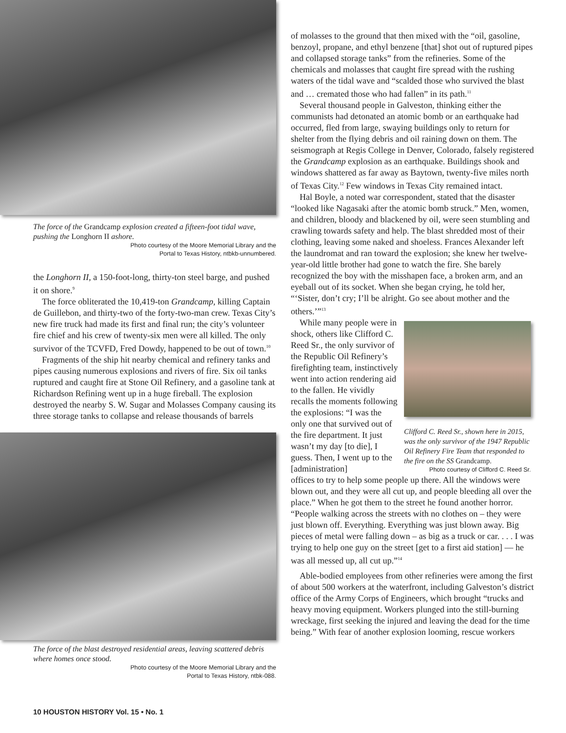The force of the Grandcamp explosion created a fifteen-foot tidal wave, pushing the Longhorn II ashore.
Photo courtesy of the Moore Memorial Library and the
Portal to Texas History, ntbkb-unnumbered.
the Longhorn II, a 150-foot-long, thirty-ton steel barge, and pushed it on shore.<sup>9</sup>
The force obliterated the 10,419-ton Grandcamp, killing Captain de Guillebon, and thirty-two of the forty-two-man crew. Texas City’s new fire truck had made its first and final run; the city’s volunteer fire chief and his crew of twenty-six men were all killed. The only survivor of the TCVFD, Fred Dowdy, happened to be out of town.<sup>10</sup>
Fragments of the ship hit nearby chemical and refinery tanks and pipes causing numerous explosions and rivers of fire. Six oil tanks ruptured and caught fire at Stone Oil Refinery, and a gasoline tank at Richardson Refining went up in a huge fireball. The explosion destroyed the nearby S. W. Sugar and Molasses Company causing its three storage tanks to collapse and release thousands of barrels
The force of the blast destroyed residential areas, leaving scattered debris where homes once stood.
Photo courtesy of the Moore Memorial Library and the
Portal to Texas History, ntbk-088.
of molasses to the ground that then mixed with the “oil, gasoline, benzoyl, propane, and ethyl benzene [that] shot out of ruptured pipes and collapsed storage tanks” from the refineries. Some of the chemicals and molasses that caught fire spread with the rushing waters of the tidal wave and “scalded those who survived the blast and … cremated those who had fallen” in its path.<sup>11</sup>
Several thousand people in Galveston, thinking either the communists had detonated an atomic bomb or an earthquake had occurred, fled from large, swaying buildings only to return for shelter from the flying debris and oil raining down on them. The seismograph at Regis College in Denver, Colorado, falsely registered the Grandcamp explosion as an earthquake. Buildings shook and windows shattered as far away as Baytown, twenty-five miles north of Texas City.<sup>12</sup> Few windows in Texas City remained intact.
Hal Boyle, a noted war correspondent, stated that the disaster “looked like Nagasaki after the atomic bomb struck.” Men, women, and children, bloody and blackened by oil, were seen stumbling and crawling towards safety and help. The blast shredded most of their clothing, leaving some naked and shoeless. Frances Alexander left the laundromat and ran toward the explosion; she knew her twelve-year-old little brother had gone to watch the fire. She barely recognized the boy with the misshapen face, a broken arm, and an eyeball out of its socket. When she began crying, he told her, “‘Sister, don’t cry; I’ll be alright. Go see about mother and the others.’”<sup>13</sup>
While many people were in shock, others like Clifford C. Reed Sr., the only survivor of the Republic Oil Refinery’s firefighting team, instinctively went into action rendering aid to the fallen. He vividly recalls the moments following the explosions: “I was the only one that survived out of the fire department. It just wasn’t my day [to die], I guess. Then, I went up to the [administration]
Clifford C. Reed Sr., shown here in 2015, was the only survivor of the 1947 Republic Oil Refinery Fire Team that responded to the fire on the SS Grandcamp.
Photo courtesy of Clifford C. Reed Sr.
offices to try to help some people up there. All the windows were blown out, and they were all cut up, and people bleeding all over the place.” When he got them to the street he found another horror. “People walking across the streets with no clothes on – they were just blown off. Everything. Everything was just blown away. Big pieces of metal were falling down – as big as a truck or car. . . . I was trying to help one guy on the street [get to a first aid station] — he was all messed up, all cut up.”<sup>14</sup>
Able-bodied employees from other refineries were among the first of about 500 workers at the waterfront, including Galveston’s district office of the Army Corps of Engineers, which brought “trucks and heavy moving equipment. Workers plunged into the still-burning wreckage, first seeking the injured and leaving the dead for the time being.” With fear of another explosion looming, rescue workers
10 HOUSTON HISTORY Vol. 15 • No. 1